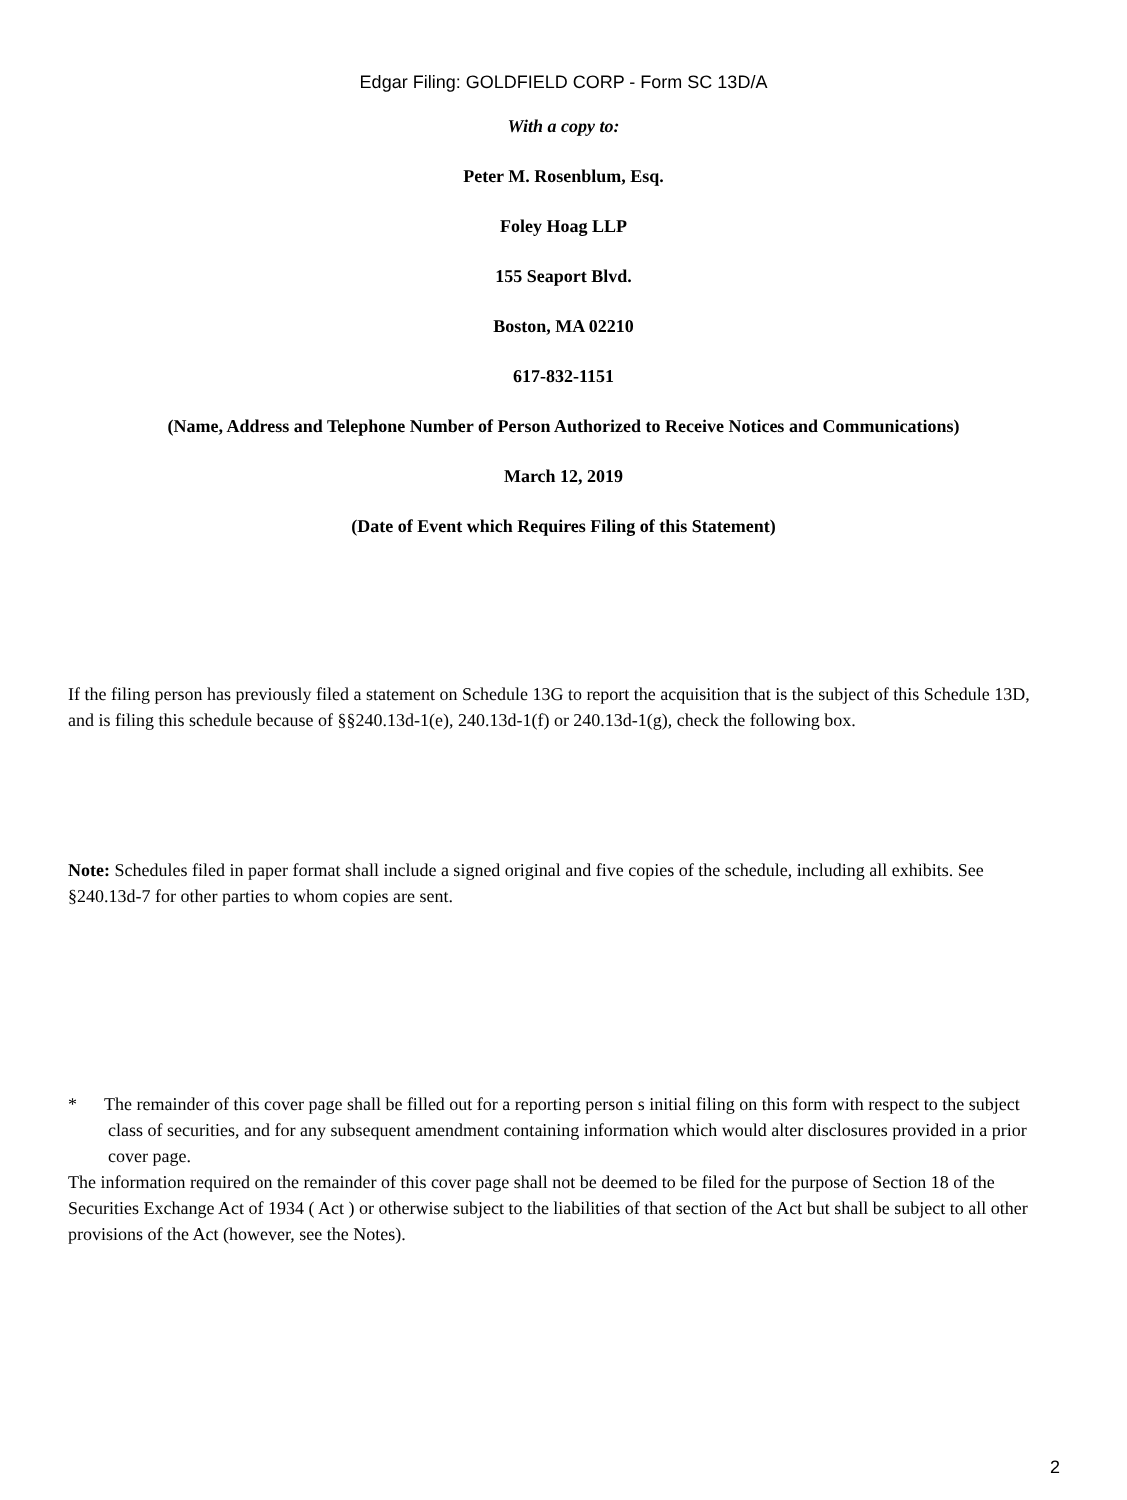Edgar Filing: GOLDFIELD CORP - Form SC 13D/A
With a copy to:
Peter M. Rosenblum, Esq.
Foley Hoag LLP
155 Seaport Blvd.
Boston, MA 02210
617-832-1151
(Name, Address and Telephone Number of Person Authorized to Receive Notices and Communications)
March 12, 2019
(Date of Event which Requires Filing of this Statement)
If the filing person has previously filed a statement on Schedule 13G to report the acquisition that is the subject of this Schedule 13D, and is filing this schedule because of §§240.13d-1(e), 240.13d-1(f) or 240.13d-1(g), check the following box.
Note: Schedules filed in paper format shall include a signed original and five copies of the schedule, including all exhibits. See §240.13d-7 for other parties to whom copies are sent.
* The remainder of this cover page shall be filled out for a reporting person s initial filing on this form with respect to the subject class of securities, and for any subsequent amendment containing information which would alter disclosures provided in a prior cover page.
The information required on the remainder of this cover page shall not be deemed to be filed for the purpose of Section 18 of the Securities Exchange Act of 1934 ( Act ) or otherwise subject to the liabilities of that section of the Act but shall be subject to all other provisions of the Act (however, see the Notes).
2